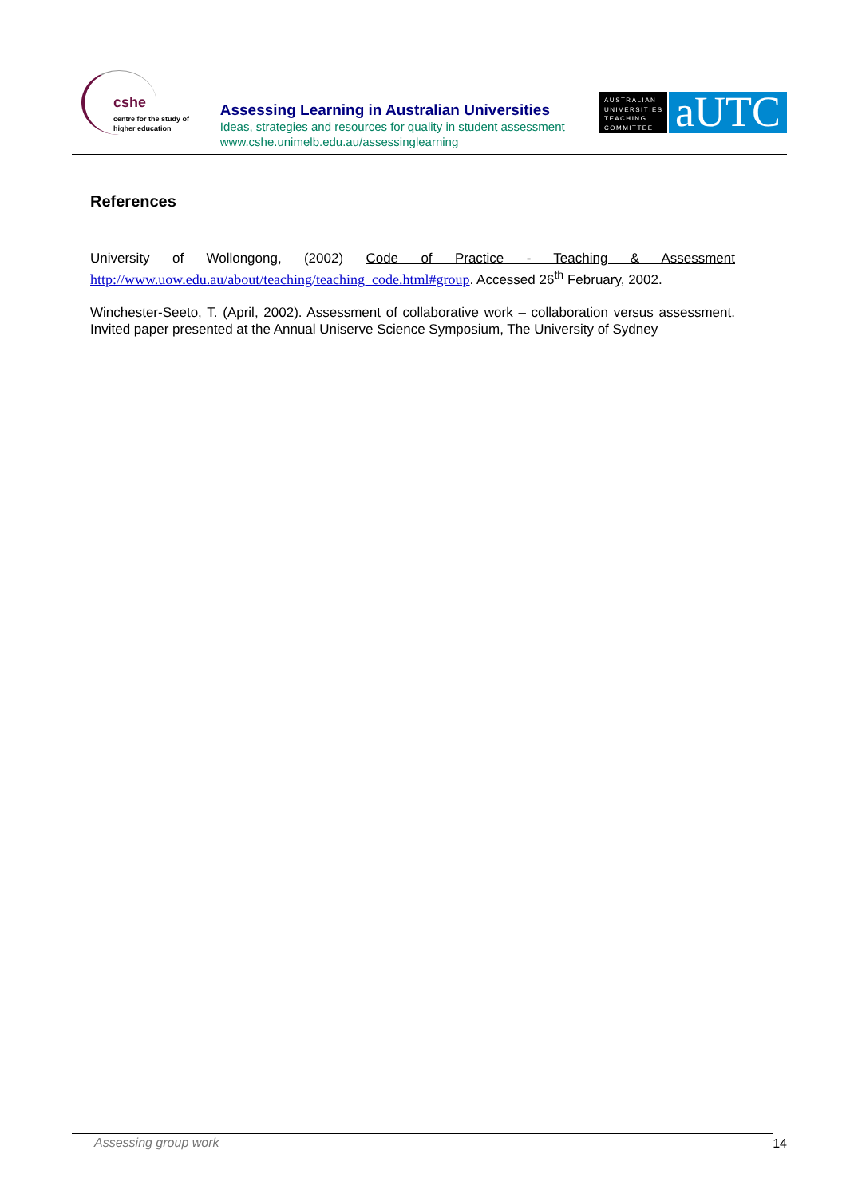cshe
centre for the study of
higher education
Assessing Learning in Australian Universities
Ideas, strategies and resources for quality in student assessment
www.cshe.unimelb.edu.au/assessinglearning
AUSTRALIAN UNIVERSITIES TEACHING COMMITTEE
aUTC
References
University of Wollongong, (2002) Code of Practice - Teaching & Assessment http://www.uow.edu.au/about/teaching/teaching_code.html#group. Accessed 26<sup>th</sup> February, 2002.
Winchester-Seeto, T. (April, 2002). Assessment of collaborative work – collaboration versus assessment. Invited paper presented at the Annual Uniserve Science Symposium, The University of Sydney
Assessing group work 14